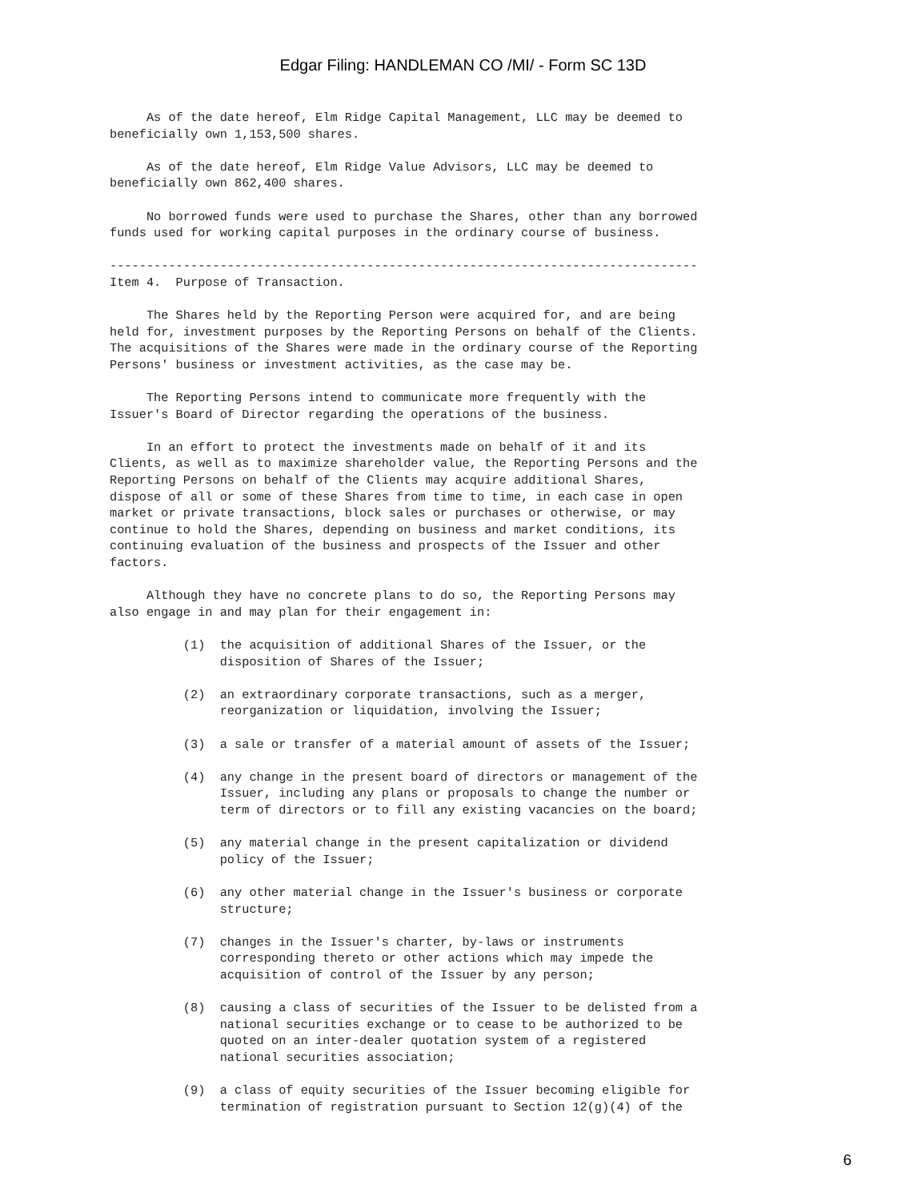Edgar Filing: HANDLEMAN CO /MI/ - Form SC 13D
     As of the date hereof, Elm Ridge Capital Management, LLC may be deemed to
beneficially own 1,153,500 shares.

     As of the date hereof, Elm Ridge Value Advisors, LLC may be deemed to
beneficially own 862,400 shares.

     No borrowed funds were used to purchase the Shares, other than any borrowed
funds used for working capital purposes in the ordinary course of business.

--------------------------------------------------------------------------------
Item 4.  Purpose of Transaction.

     The Shares held by the Reporting Person were acquired for, and are being
held for, investment purposes by the Reporting Persons on behalf of the Clients.
The acquisitions of the Shares were made in the ordinary course of the Reporting
Persons' business or investment activities, as the case may be.

     The Reporting Persons intend to communicate more frequently with the
Issuer's Board of Director regarding the operations of the business.

     In an effort to protect the investments made on behalf of it and its
Clients, as well as to maximize shareholder value, the Reporting Persons and the
Reporting Persons on behalf of the Clients may acquire additional Shares,
dispose of all or some of these Shares from time to time, in each case in open
market or private transactions, block sales or purchases or otherwise, or may
continue to hold the Shares, depending on business and market conditions, its
continuing evaluation of the business and prospects of the Issuer and other
factors.

     Although they have no concrete plans to do so, the Reporting Persons may
also engage in and may plan for their engagement in:

          (1)  the acquisition of additional Shares of the Issuer, or the
               disposition of Shares of the Issuer;

          (2)  an extraordinary corporate transactions, such as a merger,
               reorganization or liquidation, involving the Issuer;

          (3)  a sale or transfer of a material amount of assets of the Issuer;

          (4)  any change in the present board of directors or management of the
               Issuer, including any plans or proposals to change the number or
               term of directors or to fill any existing vacancies on the board;

          (5)  any material change in the present capitalization or dividend
               policy of the Issuer;

          (6)  any other material change in the Issuer's business or corporate
               structure;

          (7)  changes in the Issuer's charter, by-laws or instruments
               corresponding thereto or other actions which may impede the
               acquisition of control of the Issuer by any person;

          (8)  causing a class of securities of the Issuer to be delisted from a
               national securities exchange or to cease to be authorized to be
               quoted on an inter-dealer quotation system of a registered
               national securities association;

          (9)  a class of equity securities of the Issuer becoming eligible for
               termination of registration pursuant to Section 12(g)(4) of the
6